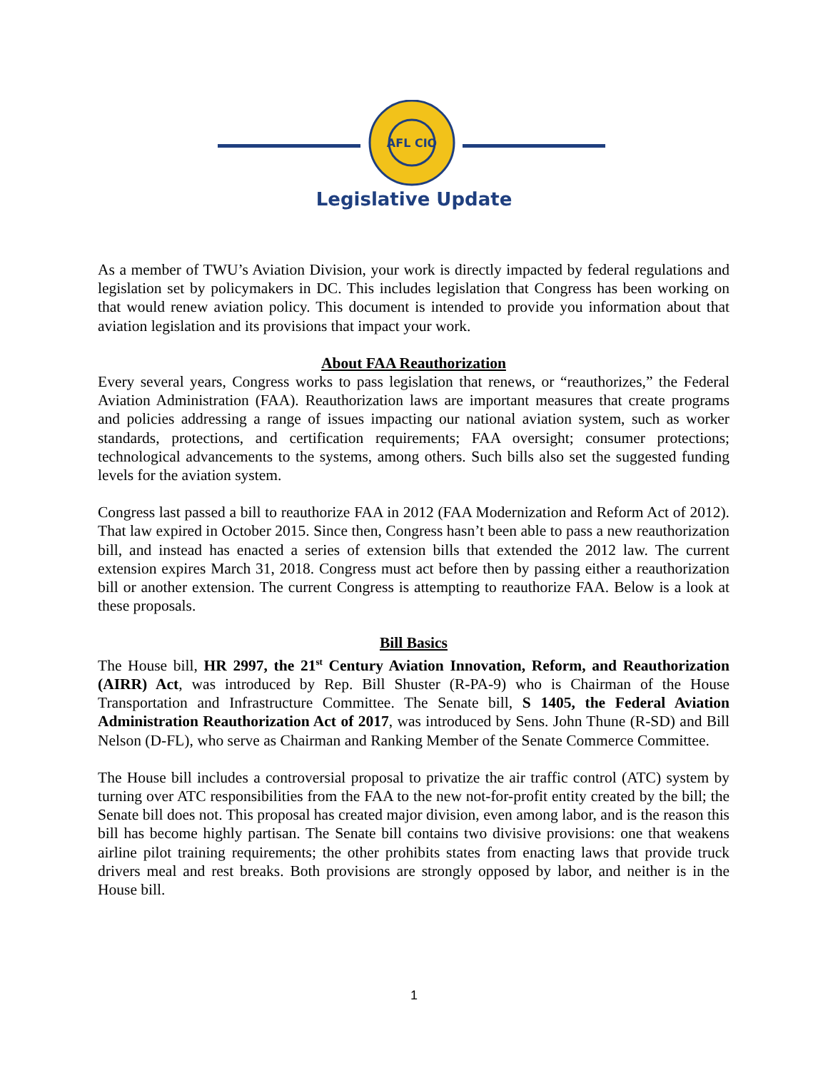AFL CIO
Legislative Update
As a member of TWU’s Aviation Division, your work is directly impacted by federal regulations and legislation set by policymakers in DC. This includes legislation that Congress has been working on that would renew aviation policy. This document is intended to provide you information about that aviation legislation and its provisions that impact your work.
About FAA Reauthorization
Every several years, Congress works to pass legislation that renews, or “reauthorizes,” the Federal Aviation Administration (FAA). Reauthorization laws are important measures that create programs and policies addressing a range of issues impacting our national aviation system, such as worker standards, protections, and certification requirements; FAA oversight; consumer protections; technological advancements to the systems, among others. Such bills also set the suggested funding levels for the aviation system.
Congress last passed a bill to reauthorize FAA in 2012 (FAA Modernization and Reform Act of 2012). That law expired in October 2015. Since then, Congress hasn’t been able to pass a new reauthorization bill, and instead has enacted a series of extension bills that extended the 2012 law. The current extension expires March 31, 2018. Congress must act before then by passing either a reauthorization bill or another extension. The current Congress is attempting to reauthorize FAA. Below is a look at these proposals.
Bill Basics
The House bill, HR 2997, the 21<sup>st</sup> Century Aviation Innovation, Reform, and Reauthorization (AIRR) Act, was introduced by Rep. Bill Shuster (R-PA-9) who is Chairman of the House Transportation and Infrastructure Committee. The Senate bill, S 1405, the Federal Aviation Administration Reauthorization Act of 2017, was introduced by Sens. John Thune (R-SD) and Bill Nelson (D-FL), who serve as Chairman and Ranking Member of the Senate Commerce Committee.
The House bill includes a controversial proposal to privatize the air traffic control (ATC) system by turning over ATC responsibilities from the FAA to the new not-for-profit entity created by the bill; the Senate bill does not. This proposal has created major division, even among labor, and is the reason this bill has become highly partisan. The Senate bill contains two divisive provisions: one that weakens airline pilot training requirements; the other prohibits states from enacting laws that provide truck drivers meal and rest breaks. Both provisions are strongly opposed by labor, and neither is in the House bill.
1